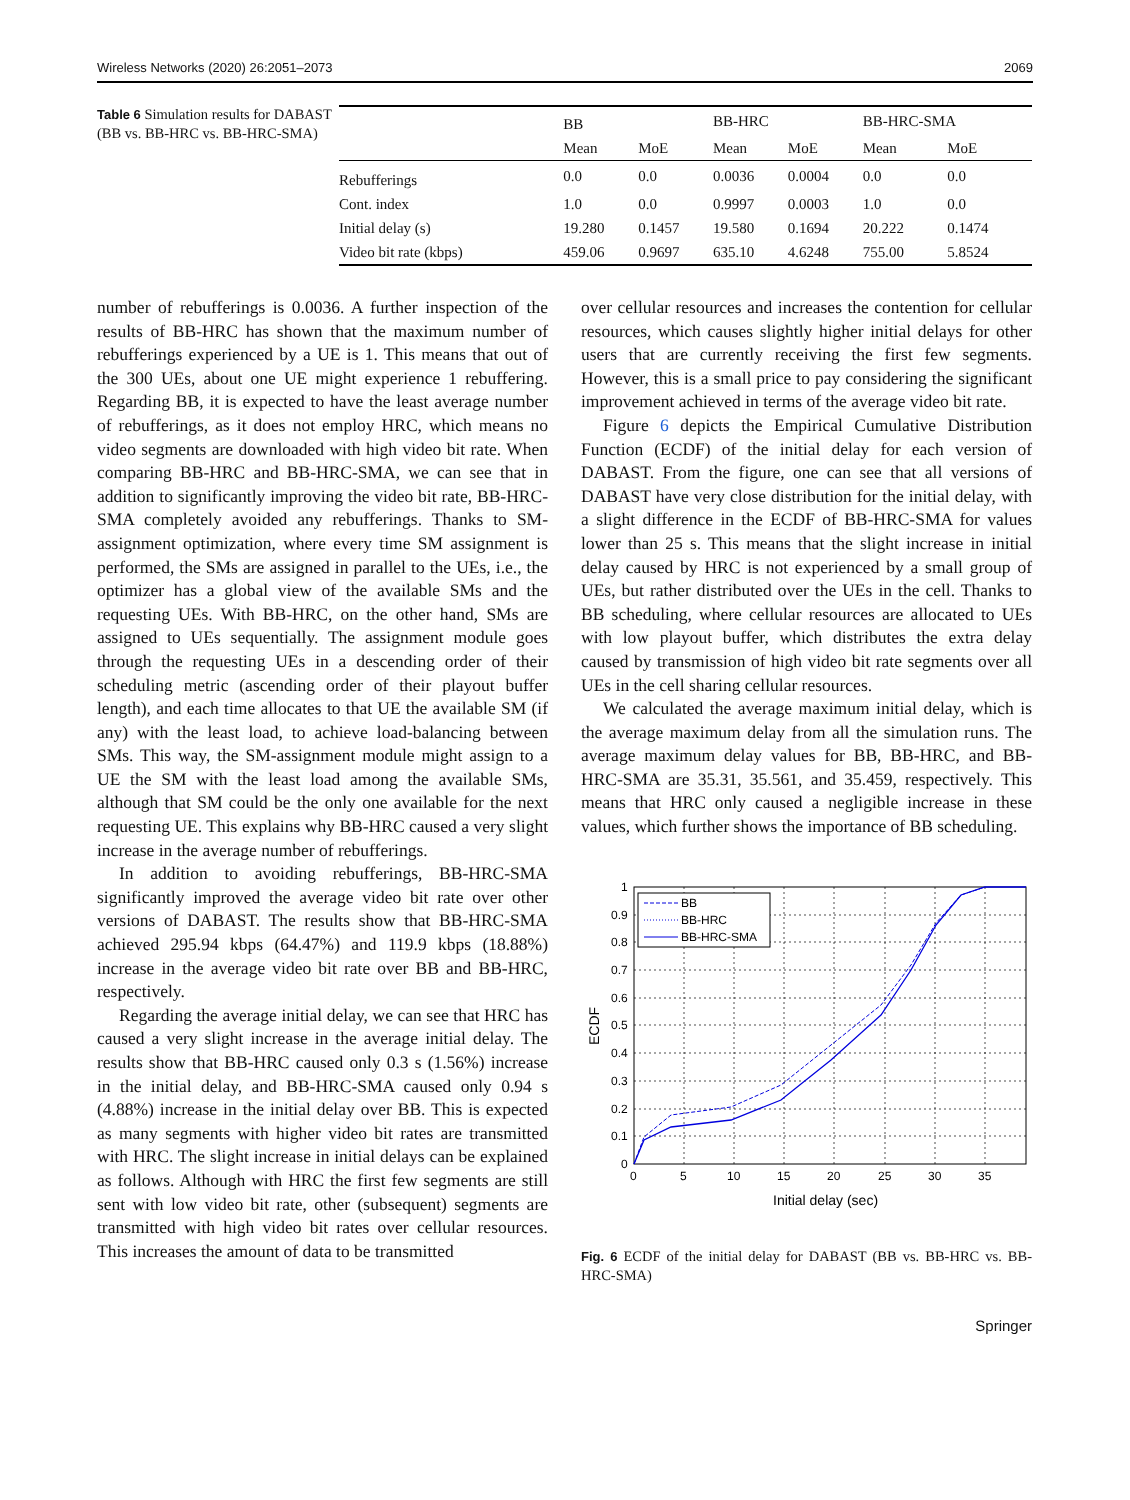Wireless Networks (2020) 26:2051–2073 2069
Table 6 Simulation results for DABAST (BB vs. BB-HRC vs. BB-HRC-SMA)
| | BB | | BB-HRC | | BB-HRC-SMA | |
| --- | --- | --- | --- | --- | --- | --- |
| | Mean | MoE | Mean | MoE | Mean | MoE |
| Rebufferings | 0.0 | 0.0 | 0.0036 | 0.0004 | 0.0 | 0.0 |
| Cont. index | 1.0 | 0.0 | 0.9997 | 0.0003 | 1.0 | 0.0 |
| Initial delay (s) | 19.280 | 0.1457 | 19.580 | 0.1694 | 20.222 | 0.1474 |
| Video bit rate (kbps) | 459.06 | 0.9697 | 635.10 | 4.6248 | 755.00 | 5.8524 |
number of rebufferings is 0.0036. A further inspection of the results of BB-HRC has shown that the maximum number of rebufferings experienced by a UE is 1. This means that out of the 300 UEs, about one UE might experience 1 rebuffering. Regarding BB, it is expected to have the least average number of rebufferings, as it does not employ HRC, which means no video segments are downloaded with high video bit rate. When comparing BB-HRC and BB-HRC-SMA, we can see that in addition to significantly improving the video bit rate, BB-HRC-SMA completely avoided any rebufferings. Thanks to SM-assignment optimization, where every time SM assignment is performed, the SMs are assigned in parallel to the UEs, i.e., the optimizer has a global view of the available SMs and the requesting UEs. With BB-HRC, on the other hand, SMs are assigned to UEs sequentially. The assignment module goes through the requesting UEs in a descending order of their scheduling metric (ascending order of their playout buffer length), and each time allocates to that UE the available SM (if any) with the least load, to achieve load-balancing between SMs. This way, the SM-assignment module might assign to a UE the SM with the least load among the available SMs, although that SM could be the only one available for the next requesting UE. This explains why BB-HRC caused a very slight increase in the average number of rebufferings.
In addition to avoiding rebufferings, BB-HRC-SMA significantly improved the average video bit rate over other versions of DABAST. The results show that BB-HRC-SMA achieved 295.94 kbps (64.47%) and 119.9 kbps (18.88%) increase in the average video bit rate over BB and BB-HRC, respectively.
Regarding the average initial delay, we can see that HRC has caused a very slight increase in the average initial delay. The results show that BB-HRC caused only 0.3 s (1.56%) increase in the initial delay, and BB-HRC-SMA caused only 0.94 s (4.88%) increase in the initial delay over BB. This is expected as many segments with higher video bit rates are transmitted with HRC. The slight increase in initial delays can be explained as follows. Although with HRC the first few segments are still sent with low video bit rate, other (subsequent) segments are transmitted with high video bit rates over cellular resources. This increases the amount of data to be transmitted
over cellular resources and increases the contention for cellular resources, which causes slightly higher initial delays for other users that are currently receiving the first few segments. However, this is a small price to pay considering the significant improvement achieved in terms of the average video bit rate.
Figure 6 depicts the Empirical Cumulative Distribution Function (ECDF) of the initial delay for each version of DABAST. From the figure, one can see that all versions of DABAST have very close distribution for the initial delay, with a slight difference in the ECDF of BB-HRC-SMA for values lower than 25 s. This means that the slight increase in initial delay caused by HRC is not experienced by a small group of UEs, but rather distributed over the UEs in the cell. Thanks to BB scheduling, where cellular resources are allocated to UEs with low playout buffer, which distributes the extra delay caused by transmission of high video bit rate segments over all UEs in the cell sharing cellular resources.
We calculated the average maximum initial delay, which is the average maximum delay from all the simulation runs. The average maximum delay values for BB, BB-HRC, and BB-HRC-SMA are 35.31, 35.561, and 35.459, respectively. This means that HRC only caused a negligible increase in these values, which further shows the importance of BB scheduling.
BB
BB-HRC
BB-HRC-SMA
1
0.9
0.8
0.7
0.6
0.5
0.4
0.3
0.2
0.1
0
0
5
10
15
20
25
30
35
Initial delay (sec)
ECDF
Fig. 6 ECDF of the initial delay for DABAST (BB vs. BB-HRC vs. BB-HRC-SMA)
Springer